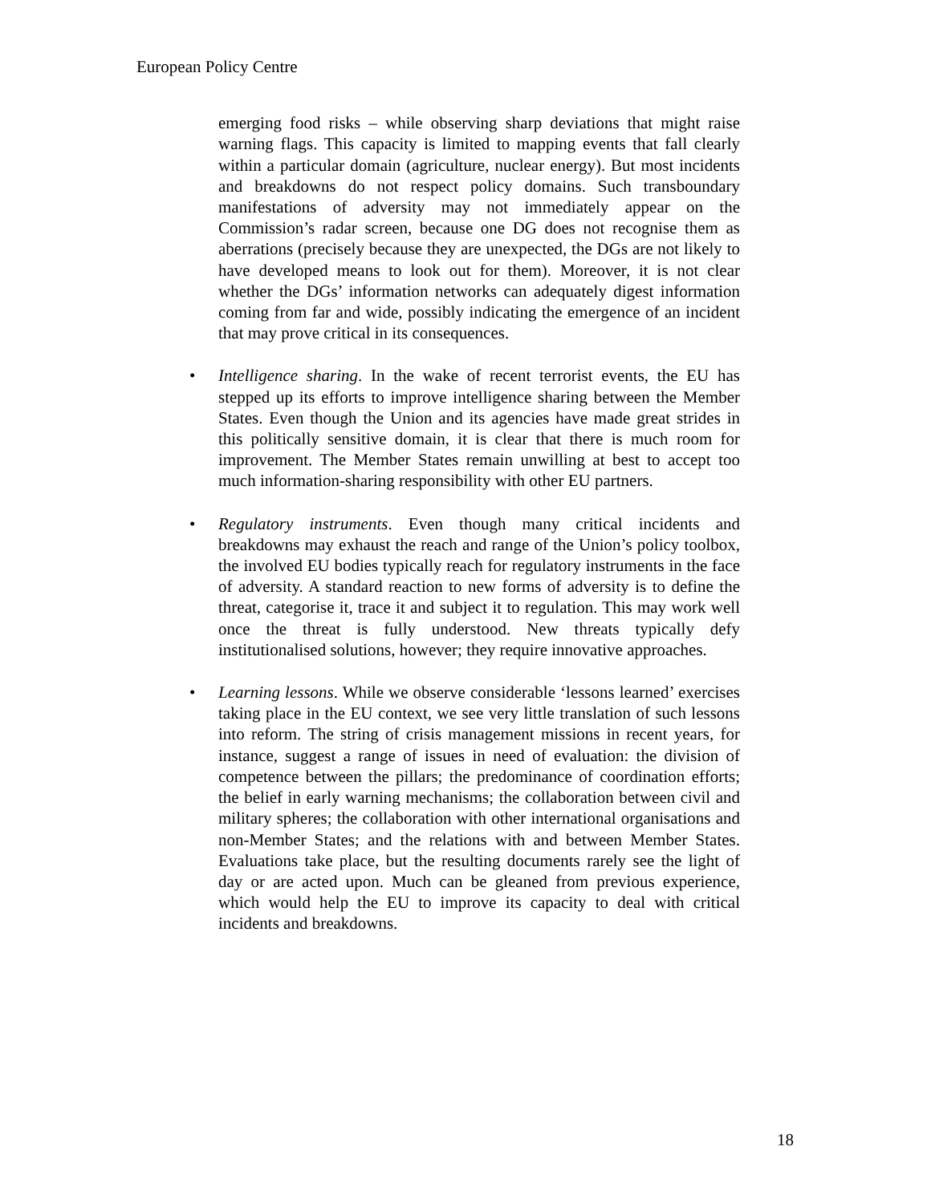European Policy Centre
emerging food risks – while observing sharp deviations that might raise warning flags. This capacity is limited to mapping events that fall clearly within a particular domain (agriculture, nuclear energy). But most incidents and breakdowns do not respect policy domains. Such transboundary manifestations of adversity may not immediately appear on the Commission’s radar screen, because one DG does not recognise them as aberrations (precisely because they are unexpected, the DGs are not likely to have developed means to look out for them). Moreover, it is not clear whether the DGs’ information networks can adequately digest information coming from far and wide, possibly indicating the emergence of an incident that may prove critical in its consequences.
• Intelligence sharing. In the wake of recent terrorist events, the EU has stepped up its efforts to improve intelligence sharing between the Member States. Even though the Union and its agencies have made great strides in this politically sensitive domain, it is clear that there is much room for improvement. The Member States remain unwilling at best to accept too much information-sharing responsibility with other EU partners.
• Regulatory instruments. Even though many critical incidents and breakdowns may exhaust the reach and range of the Union’s policy toolbox, the involved EU bodies typically reach for regulatory instruments in the face of adversity. A standard reaction to new forms of adversity is to define the threat, categorise it, trace it and subject it to regulation. This may work well once the threat is fully understood. New threats typically defy institutionalised solutions, however; they require innovative approaches.
• Learning lessons. While we observe considerable ‘lessons learned’ exercises taking place in the EU context, we see very little translation of such lessons into reform. The string of crisis management missions in recent years, for instance, suggest a range of issues in need of evaluation: the division of competence between the pillars; the predominance of coordination efforts; the belief in early warning mechanisms; the collaboration between civil and military spheres; the collaboration with other international organisations and non-Member States; and the relations with and between Member States. Evaluations take place, but the resulting documents rarely see the light of day or are acted upon. Much can be gleaned from previous experience, which would help the EU to improve its capacity to deal with critical incidents and breakdowns.
18